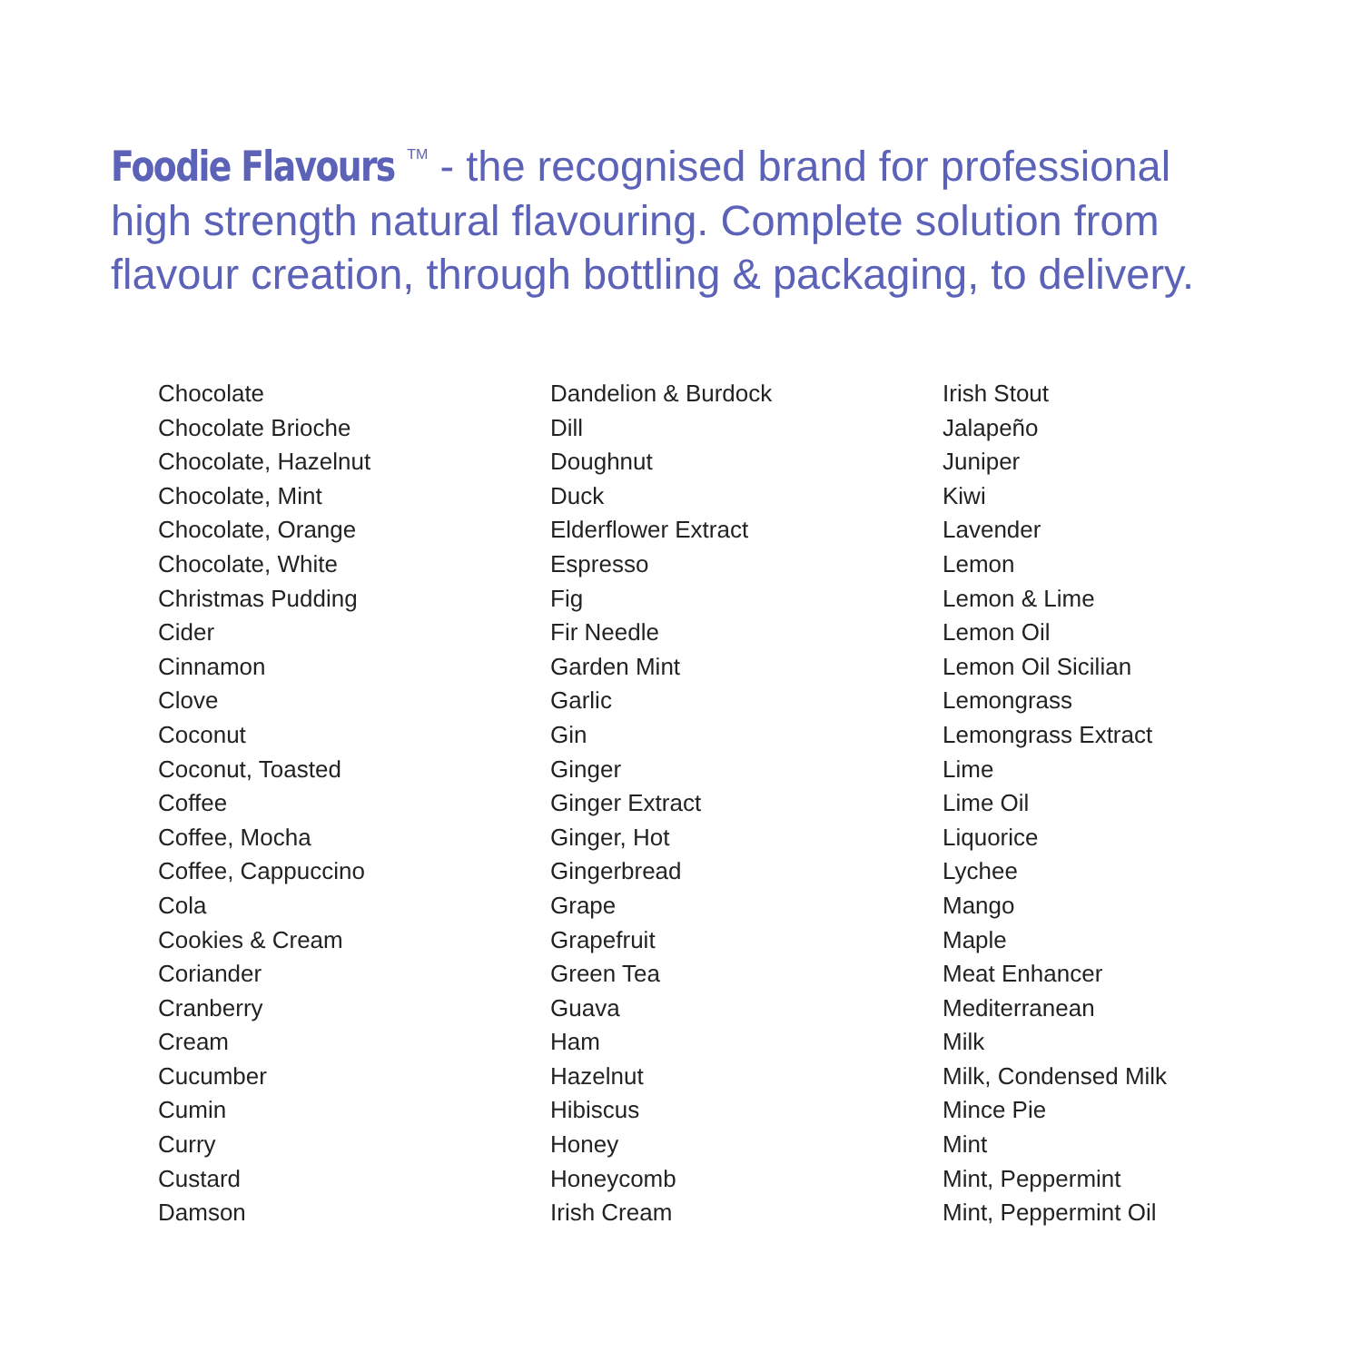Foodie Flavours<sup>TM</sup> - the recognised brand for professional high strength natural flavouring. Complete solution from flavour creation, through bottling & packaging, to delivery.
Chocolate
Chocolate Brioche
Chocolate, Hazelnut
Chocolate, Mint
Chocolate, Orange
Chocolate, White
Christmas Pudding
Cider
Cinnamon
Clove
Coconut
Coconut, Toasted
Coffee
Coffee, Mocha
Coffee, Cappuccino
Cola
Cookies & Cream
Coriander
Cranberry
Cream
Cucumber
Cumin
Curry
Custard
Damson
Dandelion & Burdock
Dill
Doughnut
Duck
Elderflower Extract
Espresso
Fig
Fir Needle
Garden Mint
Garlic
Gin
Ginger
Ginger Extract
Ginger, Hot
Gingerbread
Grape
Grapefruit
Green Tea
Guava
Ham
Hazelnut
Hibiscus
Honey
Honeycomb
Irish Cream
Irish Stout
Jalapeño
Juniper
Kiwi
Lavender
Lemon
Lemon & Lime
Lemon Oil
Lemon Oil Sicilian
Lemongrass
Lemongrass Extract
Lime
Lime Oil
Liquorice
Lychee
Mango
Maple
Meat Enhancer
Mediterranean
Milk
Milk, Condensed Milk
Mince Pie
Mint
Mint, Peppermint
Mint, Peppermint Oil